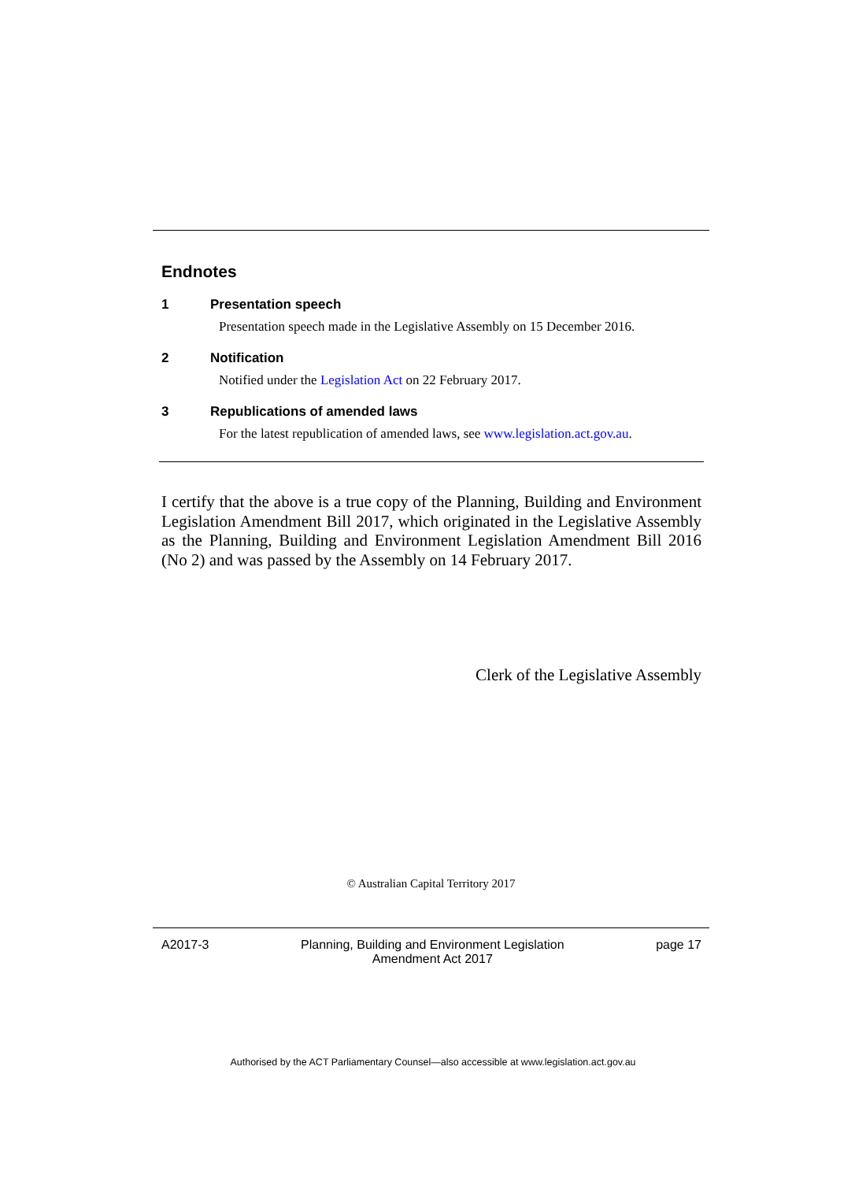Endnotes
1 Presentation speech
Presentation speech made in the Legislative Assembly on 15 December 2016.
2 Notification
Notified under the Legislation Act on 22 February 2017.
3 Republications of amended laws
For the latest republication of amended laws, see www.legislation.act.gov.au.
I certify that the above is a true copy of the Planning, Building and Environment Legislation Amendment Bill 2017, which originated in the Legislative Assembly as the Planning, Building and Environment Legislation Amendment Bill 2016 (No 2) and was passed by the Assembly on 14 February 2017.
Clerk of the Legislative Assembly
© Australian Capital Territory 2017
A2017-3 Planning, Building and Environment Legislation
Amendment Act 2017 page 17
Authorised by the ACT Parliamentary Counsel—also accessible at www.legislation.act.gov.au